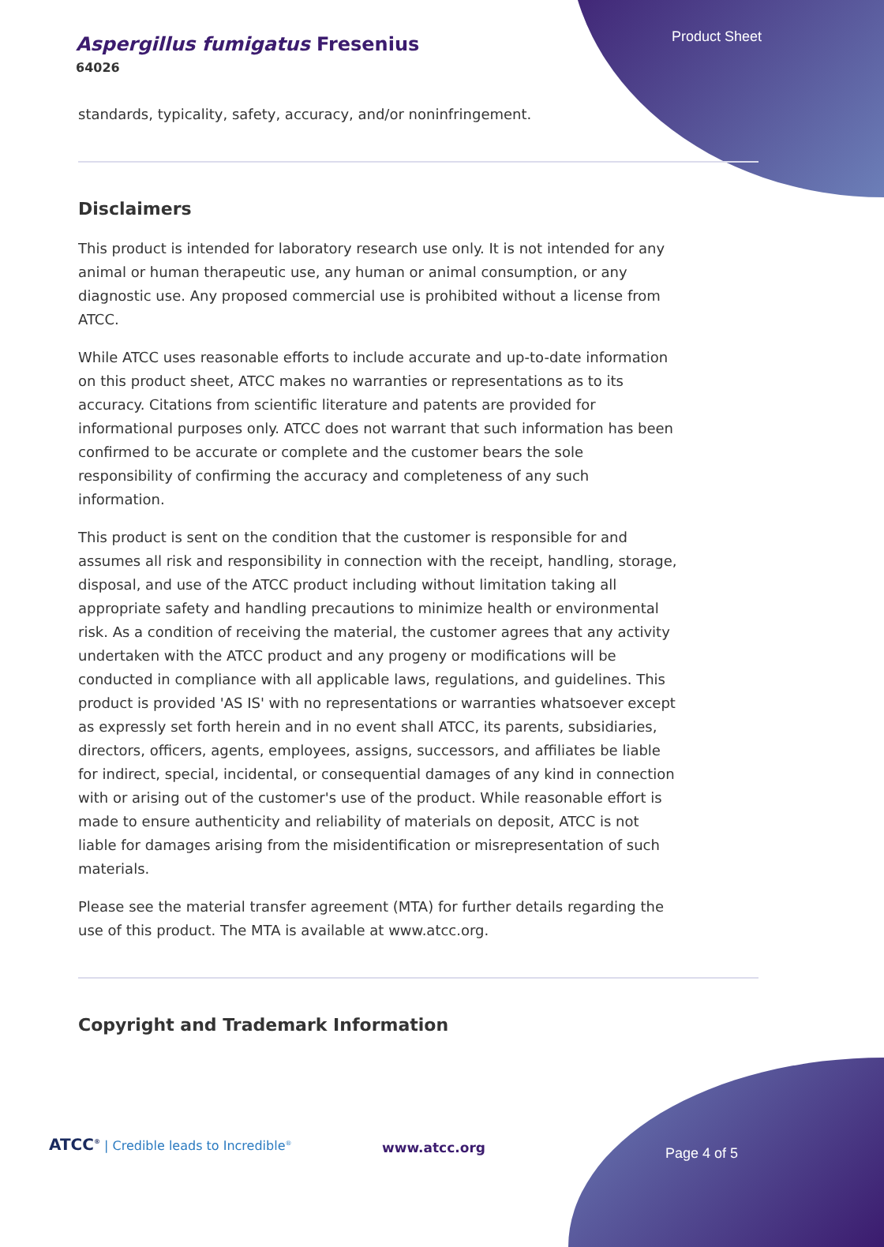Product Sheet
Aspergillus fumigatus Fresenius
64026
standards, typicality, safety, accuracy, and/or noninfringement.
Disclaimers
This product is intended for laboratory research use only. It is not intended for any animal or human therapeutic use, any human or animal consumption, or any diagnostic use. Any proposed commercial use is prohibited without a license from ATCC.
While ATCC uses reasonable efforts to include accurate and up-to-date information on this product sheet, ATCC makes no warranties or representations as to its accuracy. Citations from scientific literature and patents are provided for informational purposes only. ATCC does not warrant that such information has been confirmed to be accurate or complete and the customer bears the sole responsibility of confirming the accuracy and completeness of any such information.
This product is sent on the condition that the customer is responsible for and assumes all risk and responsibility in connection with the receipt, handling, storage, disposal, and use of the ATCC product including without limitation taking all appropriate safety and handling precautions to minimize health or environmental risk. As a condition of receiving the material, the customer agrees that any activity undertaken with the ATCC product and any progeny or modifications will be conducted in compliance with all applicable laws, regulations, and guidelines. This product is provided 'AS IS' with no representations or warranties whatsoever except as expressly set forth herein and in no event shall ATCC, its parents, subsidiaries, directors, officers, agents, employees, assigns, successors, and affiliates be liable for indirect, special, incidental, or consequential damages of any kind in connection with or arising out of the customer's use of the product. While reasonable effort is made to ensure authenticity and reliability of materials on deposit, ATCC is not liable for damages arising from the misidentification or misrepresentation of such materials.
Please see the material transfer agreement (MTA) for further details regarding the use of this product. The MTA is available at www.atcc.org.
Copyright and Trademark Information
ATCC<sup>®</sup> | Credible leads to Incredible<sup>®</sup>
www.atcc.org Page 4 of 5